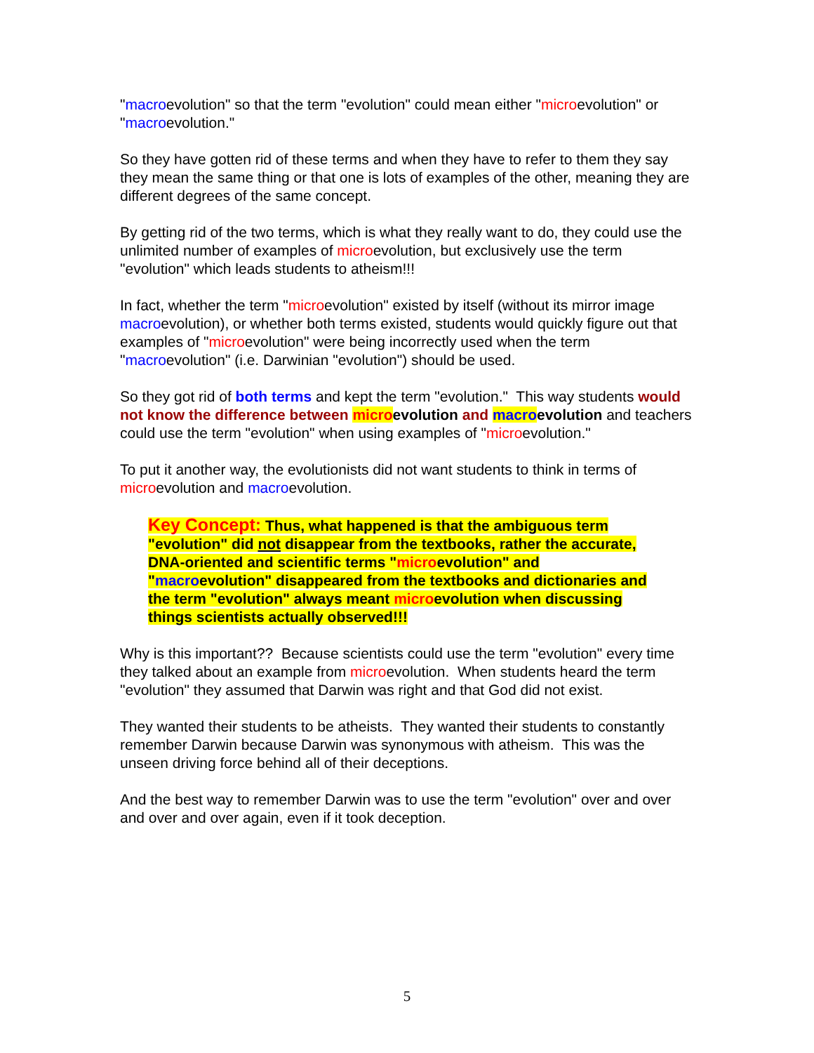"macroevolution" so that the term "evolution" could mean either "microevolution" or "macroevolution."
So they have gotten rid of these terms and when they have to refer to them they say they mean the same thing or that one is lots of examples of the other, meaning they are different degrees of the same concept.
By getting rid of the two terms, which is what they really want to do, they could use the unlimited number of examples of microevolution, but exclusively use the term "evolution" which leads students to atheism!!!
In fact, whether the term "microevolution" existed by itself (without its mirror image macroevolution), or whether both terms existed, students would quickly figure out that examples of "microevolution" were being incorrectly used when the term "macroevolution" (i.e. Darwinian "evolution") should be used.
So they got rid of both terms and kept the term "evolution." This way students would not know the difference between micro evolution and macro evolution and teachers could use the term "evolution" when using examples of "microevolution."
To put it another way, the evolutionists did not want students to think in terms of microevolution and macroevolution.
Key Concept: Thus, what happened is that the ambiguous term "evolution" did not disappear from the textbooks, rather the accurate, DNA-oriented and scientific terms "microevolution" and "macroevolution" disappeared from the textbooks and dictionaries and the term "evolution" always meant microevolution when discussing things scientists actually observed!!!
Why is this important?? Because scientists could use the term "evolution" every time they talked about an example from microevolution. When students heard the term "evolution" they assumed that Darwin was right and that God did not exist.
They wanted their students to be atheists. They wanted their students to constantly remember Darwin because Darwin was synonymous with atheism. This was the unseen driving force behind all of their deceptions.
And the best way to remember Darwin was to use the term "evolution" over and over and over and over again, even if it took deception.
5